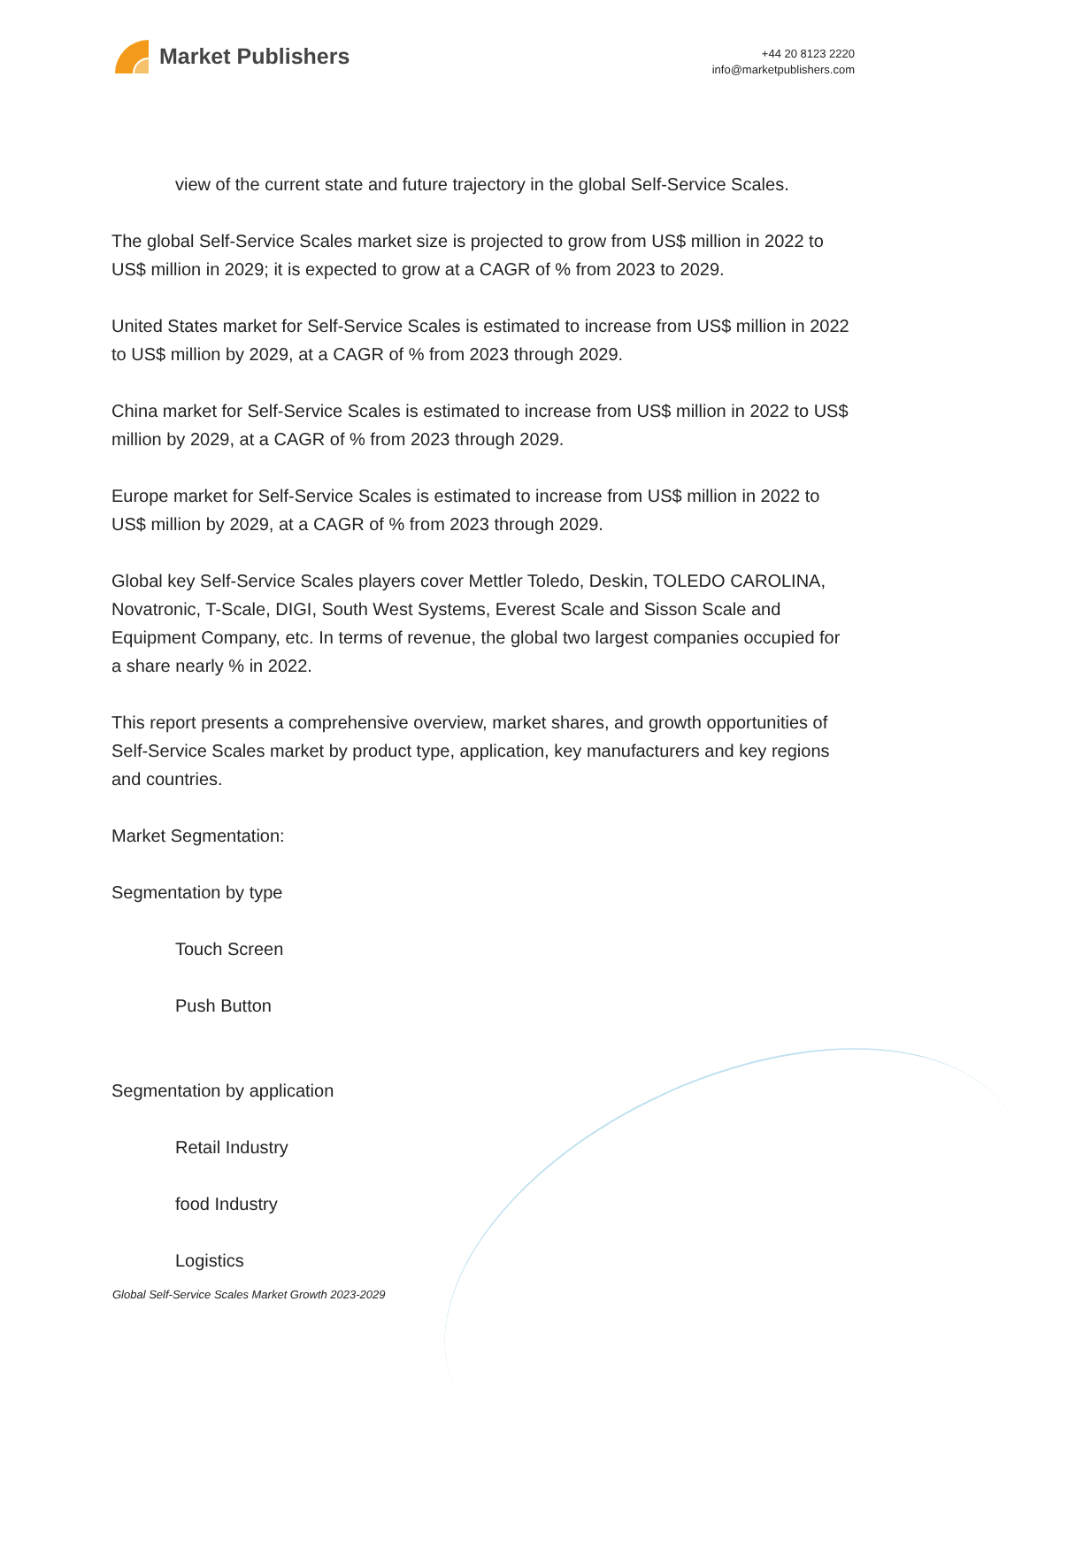Market Publishers
+44 20 8123 2220
info@marketpublishers.com
view of the current state and future trajectory in the global Self-Service Scales.
The global Self-Service Scales market size is projected to grow from US$ million in 2022 to US$ million in 2029; it is expected to grow at a CAGR of % from 2023 to 2029.
United States market for Self-Service Scales is estimated to increase from US$ million in 2022 to US$ million by 2029, at a CAGR of % from 2023 through 2029.
China market for Self-Service Scales is estimated to increase from US$ million in 2022 to US$ million by 2029, at a CAGR of % from 2023 through 2029.
Europe market for Self-Service Scales is estimated to increase from US$ million in 2022 to US$ million by 2029, at a CAGR of % from 2023 through 2029.
Global key Self-Service Scales players cover Mettler Toledo, Deskin, TOLEDO CAROLINA, Novatronic, T-Scale, DIGI, South West Systems, Everest Scale and Sisson Scale and Equipment Company, etc. In terms of revenue, the global two largest companies occupied for a share nearly % in 2022.
This report presents a comprehensive overview, market shares, and growth opportunities of Self-Service Scales market by product type, application, key manufacturers and key regions and countries.
Market Segmentation:
Segmentation by type
Touch Screen
Push Button
Segmentation by application
Retail Industry
food Industry
Logistics
Global Self-Service Scales Market Growth 2023-2029